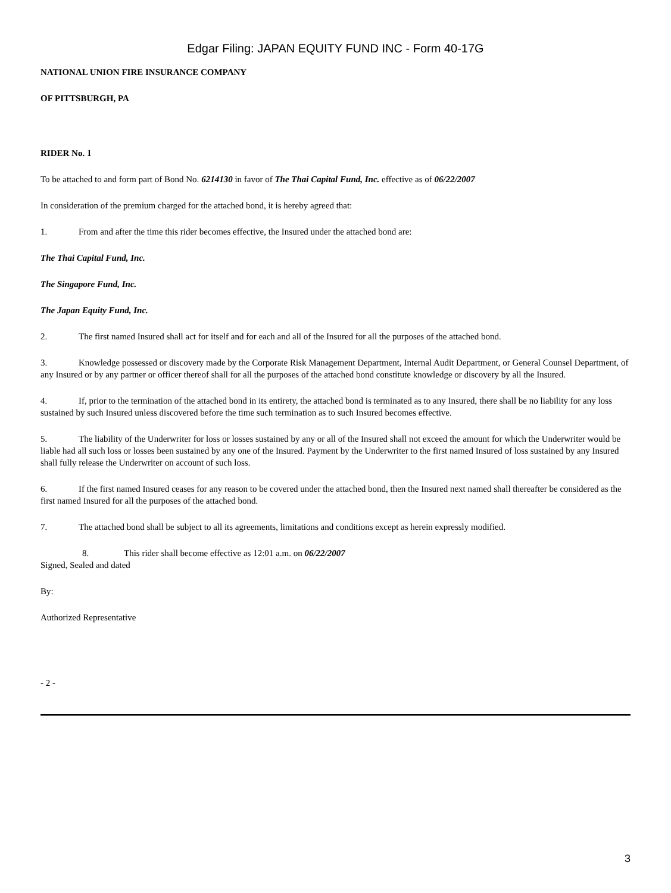Edgar Filing: JAPAN EQUITY FUND INC - Form 40-17G
NATIONAL UNION FIRE INSURANCE COMPANY
OF PITTSBURGH, PA
RIDER No. 1
To be attached to and form part of Bond No. 6214130 in favor of The Thai Capital Fund, Inc. effective as of 06/22/2007
In consideration of the premium charged for the attached bond, it is hereby agreed that:
1. From and after the time this rider becomes effective, the Insured under the attached bond are:
The Thai Capital Fund, Inc.
The Singapore Fund, Inc.
The Japan Equity Fund, Inc.
2. The first named Insured shall act for itself and for each and all of the Insured for all the purposes of the attached bond.
3. Knowledge possessed or discovery made by the Corporate Risk Management Department, Internal Audit Department, or General Counsel Department, of any Insured or by any partner or officer thereof shall for all the purposes of the attached bond constitute knowledge or discovery by all the Insured.
4. If, prior to the termination of the attached bond in its entirety, the attached bond is terminated as to any Insured, there shall be no liability for any loss sustained by such Insured unless discovered before the time such termination as to such Insured becomes effective.
5. The liability of the Underwriter for loss or losses sustained by any or all of the Insured shall not exceed the amount for which the Underwriter would be liable had all such loss or losses been sustained by any one of the Insured. Payment by the Underwriter to the first named Insured of loss sustained by any Insured shall fully release the Underwriter on account of such loss.
6. If the first named Insured ceases for any reason to be covered under the attached bond, then the Insured next named shall thereafter be considered as the first named Insured for all the purposes of the attached bond.
7. The attached bond shall be subject to all its agreements, limitations and conditions except as herein expressly modified.
8. This rider shall become effective as 12:01 a.m. on 06/22/2007
Signed, Sealed and dated
By:
Authorized Representative
- 2 -
3